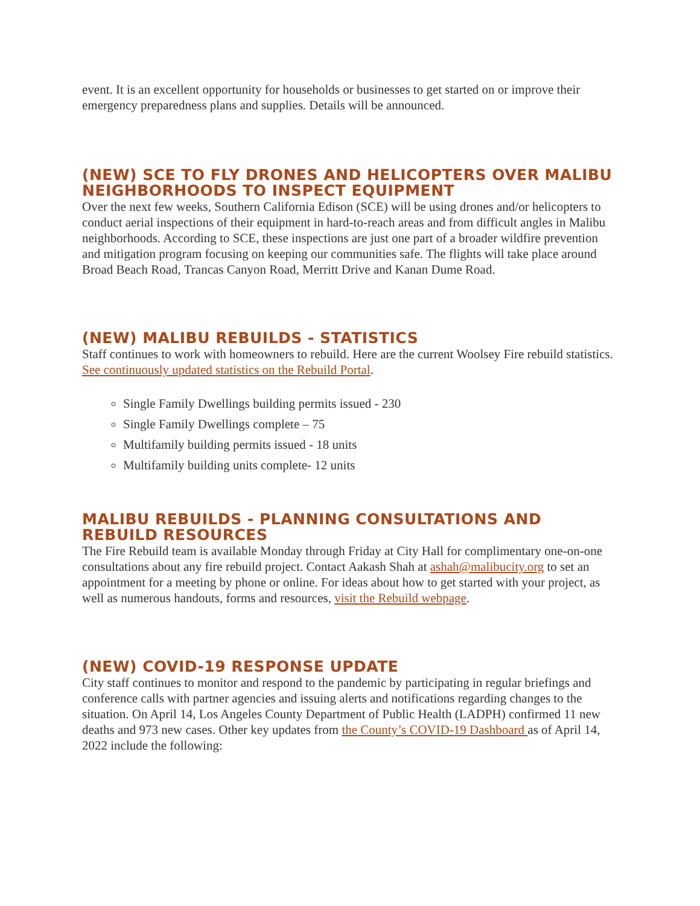event. It is an excellent opportunity for households or businesses to get started on or improve their emergency preparedness plans and supplies. Details will be announced.
(NEW) SCE TO FLY DRONES AND HELICOPTERS OVER MALIBU NEIGHBORHOODS TO INSPECT EQUIPMENT
Over the next few weeks, Southern California Edison (SCE) will be using drones and/or helicopters to conduct aerial inspections of their equipment in hard-to-reach areas and from difficult angles in Malibu neighborhoods. According to SCE, these inspections are just one part of a broader wildfire prevention and mitigation program focusing on keeping our communities safe. The flights will take place around Broad Beach Road, Trancas Canyon Road, Merritt Drive and Kanan Dume Road.
(NEW) MALIBU REBUILDS - STATISTICS
Staff continues to work with homeowners to rebuild. Here are the current Woolsey Fire rebuild statistics. See continuously updated statistics on the Rebuild Portal.
Single Family Dwellings building permits issued - 230
Single Family Dwellings complete – 75
Multifamily building permits issued - 18 units
Multifamily building units complete- 12 units
MALIBU REBUILDS - PLANNING CONSULTATIONS AND REBUILD RESOURCES
The Fire Rebuild team is available Monday through Friday at City Hall for complimentary one-on-one consultations about any fire rebuild project. Contact Aakash Shah at ashah@malibucity.org to set an appointment for a meeting by phone or online. For ideas about how to get started with your project, as well as numerous handouts, forms and resources, visit the Rebuild webpage.
(NEW) COVID-19 RESPONSE UPDATE
City staff continues to monitor and respond to the pandemic by participating in regular briefings and conference calls with partner agencies and issuing alerts and notifications regarding changes to the situation. On April 14, Los Angeles County Department of Public Health (LADPH) confirmed 11 new deaths and 973 new cases. Other key updates from the County’s COVID-19 Dashboard as of April 14, 2022 include the following: